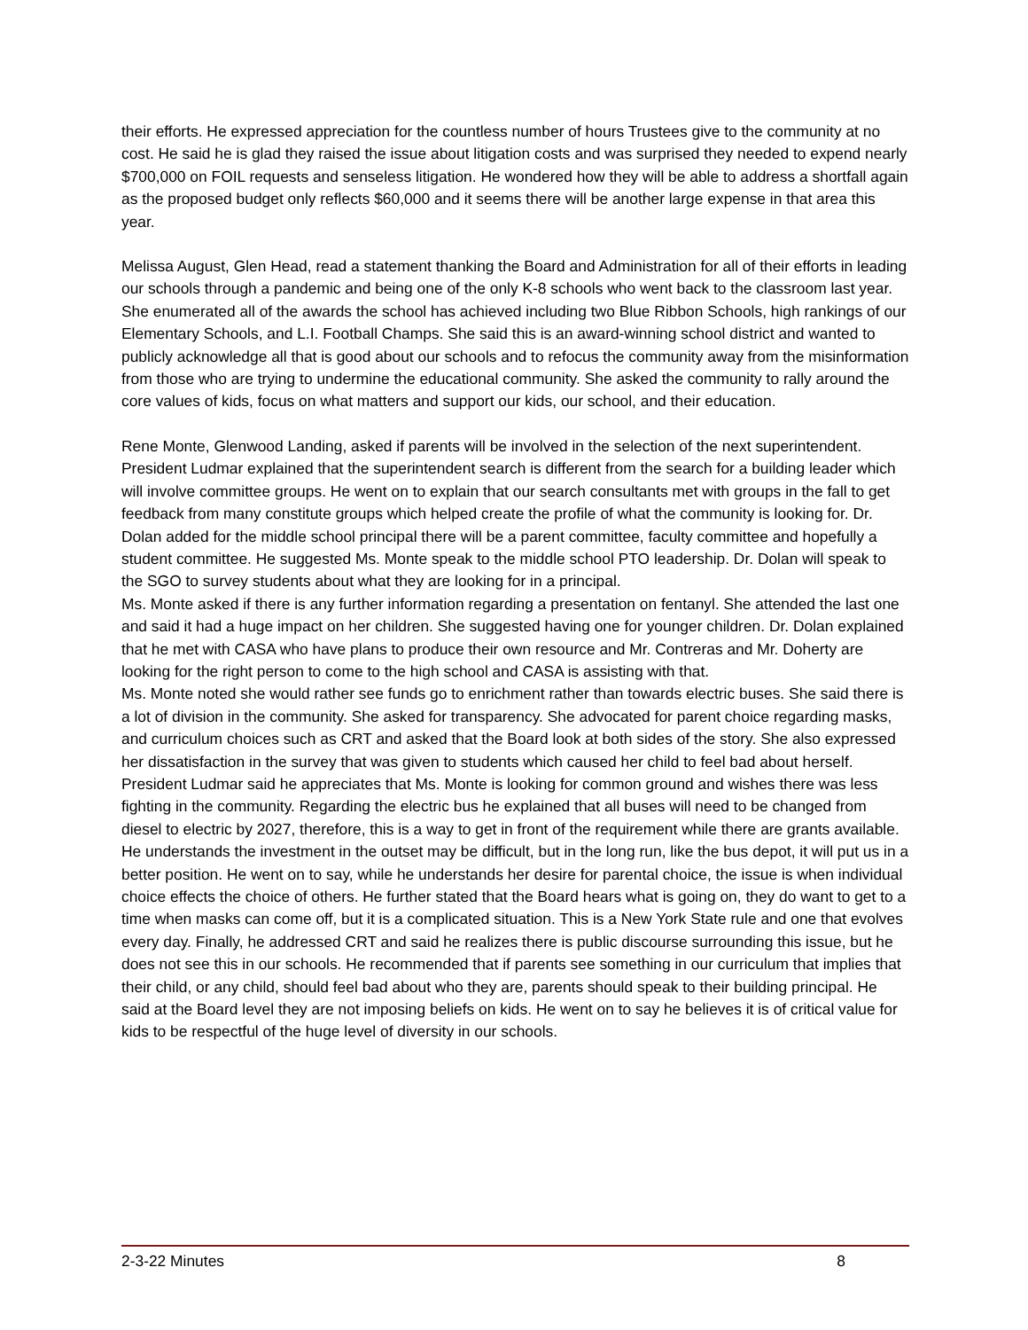their efforts. He expressed appreciation for the countless number of hours Trustees give to the community at no cost. He said he is glad they raised the issue about litigation costs and was surprised they needed to expend nearly $700,000 on FOIL requests and senseless litigation. He wondered how they will be able to address a shortfall again as the proposed budget only reflects $60,000 and it seems there will be another large expense in that area this year.
Melissa August, Glen Head, read a statement thanking the Board and Administration for all of their efforts in leading our schools through a pandemic and being one of the only K-8 schools who went back to the classroom last year. She enumerated all of the awards the school has achieved including two Blue Ribbon Schools, high rankings of our Elementary Schools, and L.I. Football Champs. She said this is an award-winning school district and wanted to publicly acknowledge all that is good about our schools and to refocus the community away from the misinformation from those who are trying to undermine the educational community. She asked the community to rally around the core values of kids, focus on what matters and support our kids, our school, and their education.
Rene Monte, Glenwood Landing, asked if parents will be involved in the selection of the next superintendent. President Ludmar explained that the superintendent search is different from the search for a building leader which will involve committee groups. He went on to explain that our search consultants met with groups in the fall to get feedback from many constitute groups which helped create the profile of what the community is looking for. Dr. Dolan added for the middle school principal there will be a parent committee, faculty committee and hopefully a student committee. He suggested Ms. Monte speak to the middle school PTO leadership. Dr. Dolan will speak to the SGO to survey students about what they are looking for in a principal.
Ms. Monte asked if there is any further information regarding a presentation on fentanyl. She attended the last one and said it had a huge impact on her children. She suggested having one for younger children. Dr. Dolan explained that he met with CASA who have plans to produce their own resource and Mr. Contreras and Mr. Doherty are looking for the right person to come to the high school and CASA is assisting with that.
Ms. Monte noted she would rather see funds go to enrichment rather than towards electric buses. She said there is a lot of division in the community. She asked for transparency. She advocated for parent choice regarding masks, and curriculum choices such as CRT and asked that the Board look at both sides of the story. She also expressed her dissatisfaction in the survey that was given to students which caused her child to feel bad about herself. President Ludmar said he appreciates that Ms. Monte is looking for common ground and wishes there was less fighting in the community. Regarding the electric bus he explained that all buses will need to be changed from diesel to electric by 2027, therefore, this is a way to get in front of the requirement while there are grants available. He understands the investment in the outset may be difficult, but in the long run, like the bus depot, it will put us in a better position. He went on to say, while he understands her desire for parental choice, the issue is when individual choice effects the choice of others. He further stated that the Board hears what is going on, they do want to get to a time when masks can come off, but it is a complicated situation. This is a New York State rule and one that evolves every day. Finally, he addressed CRT and said he realizes there is public discourse surrounding this issue, but he does not see this in our schools. He recommended that if parents see something in our curriculum that implies that their child, or any child, should feel bad about who they are, parents should speak to their building principal. He said at the Board level they are not imposing beliefs on kids. He went on to say he believes it is of critical value for kids to be respectful of the huge level of diversity in our schools.
2-3-22 Minutes 8